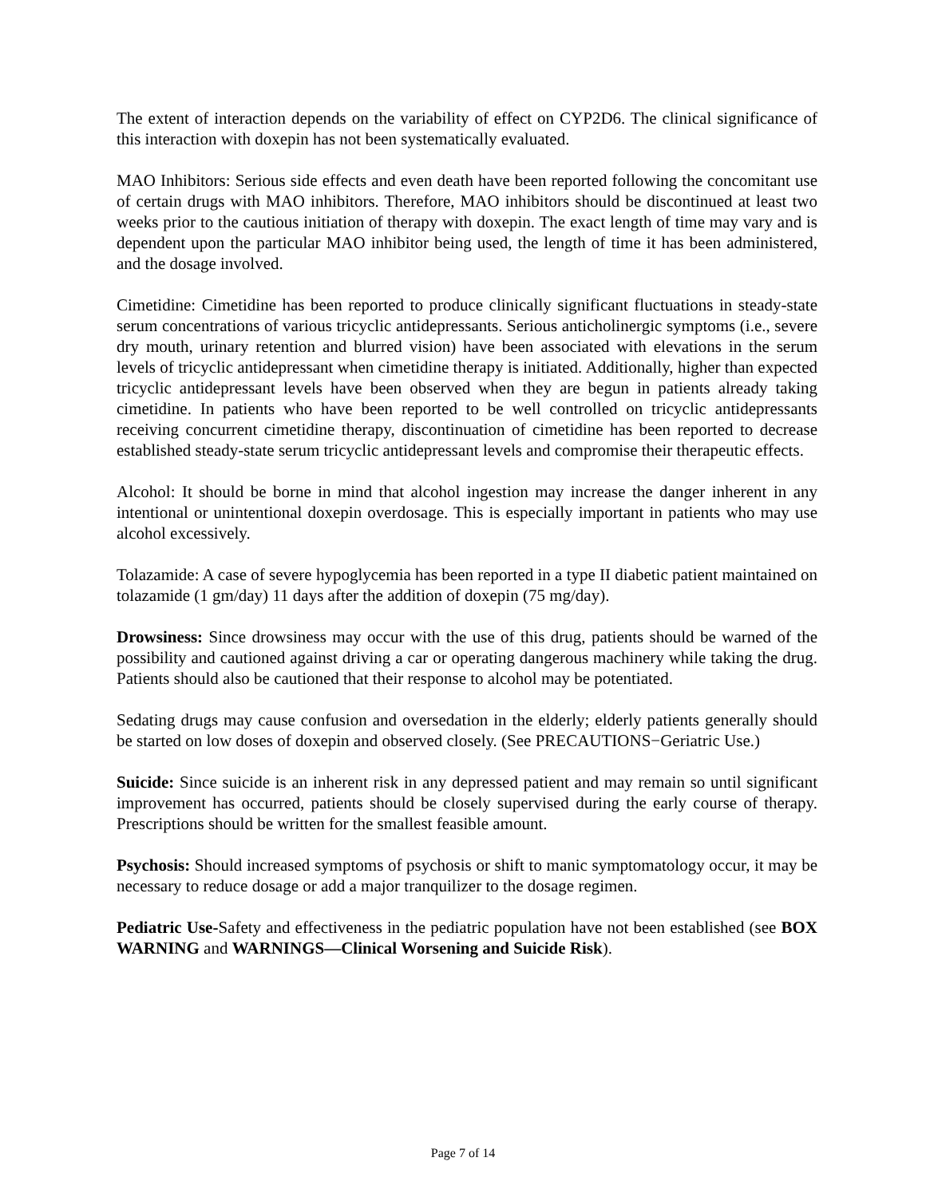The extent of interaction depends on the variability of effect on CYP2D6. The clinical significance of this interaction with doxepin has not been systematically evaluated.
MAO Inhibitors: Serious side effects and even death have been reported following the concomitant use of certain drugs with MAO inhibitors. Therefore, MAO inhibitors should be discontinued at least two weeks prior to the cautious initiation of therapy with doxepin. The exact length of time may vary and is dependent upon the particular MAO inhibitor being used, the length of time it has been administered, and the dosage involved.
Cimetidine: Cimetidine has been reported to produce clinically significant fluctuations in steady-state serum concentrations of various tricyclic antidepressants. Serious anticholinergic symptoms (i.e., severe dry mouth, urinary retention and blurred vision) have been associated with elevations in the serum levels of tricyclic antidepressant when cimetidine therapy is initiated. Additionally, higher than expected tricyclic antidepressant levels have been observed when they are begun in patients already taking cimetidine. In patients who have been reported to be well controlled on tricyclic antidepressants receiving concurrent cimetidine therapy, discontinuation of cimetidine has been reported to decrease established steady-state serum tricyclic antidepressant levels and compromise their therapeutic effects.
Alcohol: It should be borne in mind that alcohol ingestion may increase the danger inherent in any intentional or unintentional doxepin overdosage. This is especially important in patients who may use alcohol excessively.
Tolazamide: A case of severe hypoglycemia has been reported in a type II diabetic patient maintained on tolazamide (1 gm/day) 11 days after the addition of doxepin (75 mg/day).
Drowsiness: Since drowsiness may occur with the use of this drug, patients should be warned of the possibility and cautioned against driving a car or operating dangerous machinery while taking the drug. Patients should also be cautioned that their response to alcohol may be potentiated.
Sedating drugs may cause confusion and oversedation in the elderly; elderly patients generally should be started on low doses of doxepin and observed closely. (See PRECAUTIONS−Geriatric Use.)
Suicide: Since suicide is an inherent risk in any depressed patient and may remain so until significant improvement has occurred, patients should be closely supervised during the early course of therapy. Prescriptions should be written for the smallest feasible amount.
Psychosis: Should increased symptoms of psychosis or shift to manic symptomatology occur, it may be necessary to reduce dosage or add a major tranquilizer to the dosage regimen.
Pediatric Use-Safety and effectiveness in the pediatric population have not been established (see BOX WARNING and WARNINGS—Clinical Worsening and Suicide Risk).
Page 7 of 14